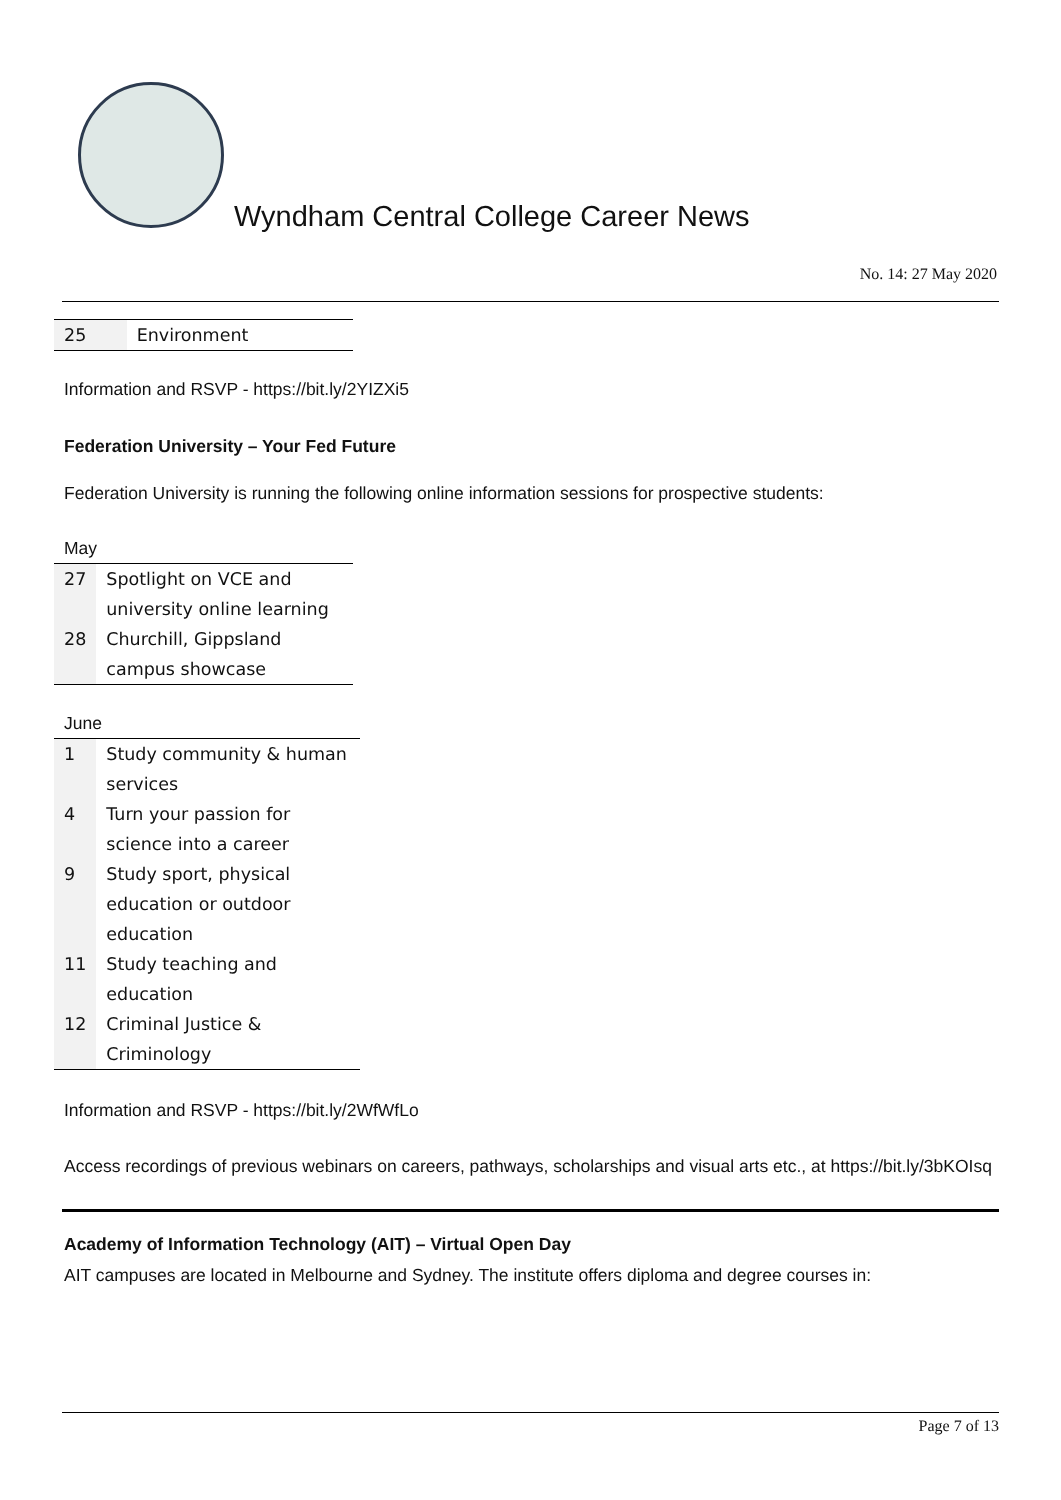Wyndham Central College Career News
No. 14: 27 May 2020
| 25 | Environment |
Information and RSVP - https://bit.ly/2YIZXi5
Federation University – Your Fed Future
Federation University is running the following online information sessions for prospective students:
May
| 27 | Spotlight on VCE and university online learning |
| 28 | Churchill, Gippsland campus showcase |
June
| 1 | Study community & human services |
| 4 | Turn your passion for science into a career |
| 9 | Study sport, physical education or outdoor education |
| 11 | Study teaching and education |
| 12 | Criminal Justice & Criminology |
Information and RSVP - https://bit.ly/2WfWfLo
Access recordings of previous webinars on careers, pathways, scholarships and visual arts etc., at https://bit.ly/3bKOIsq
Academy of Information Technology (AIT) – Virtual Open Day
AIT campuses are located in Melbourne and Sydney. The institute offers diploma and degree courses in:
Page 7 of 13